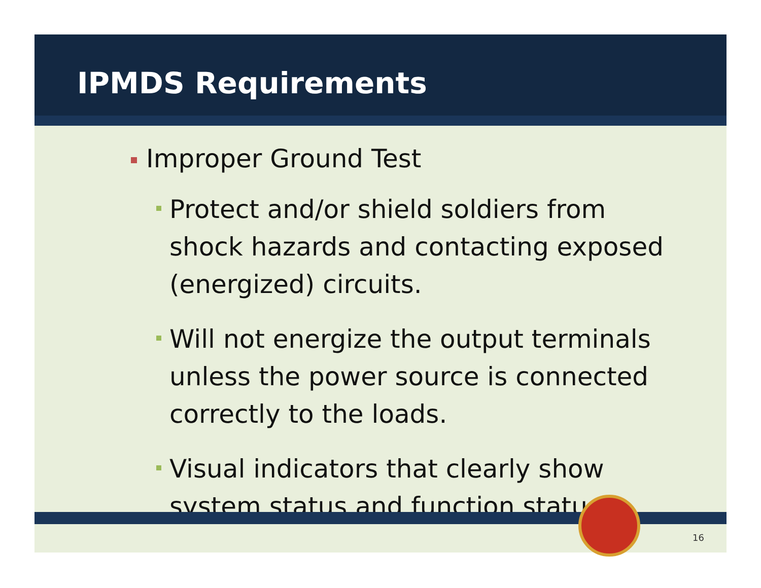IPMDS Requirements
Improper Ground Test
Protect and/or shield soldiers from shock hazards and contacting exposed (energized) circuits.
Will not energize the output terminals unless the power source is connected correctly to the loads.
Visual indicators that clearly show system status and function status
16